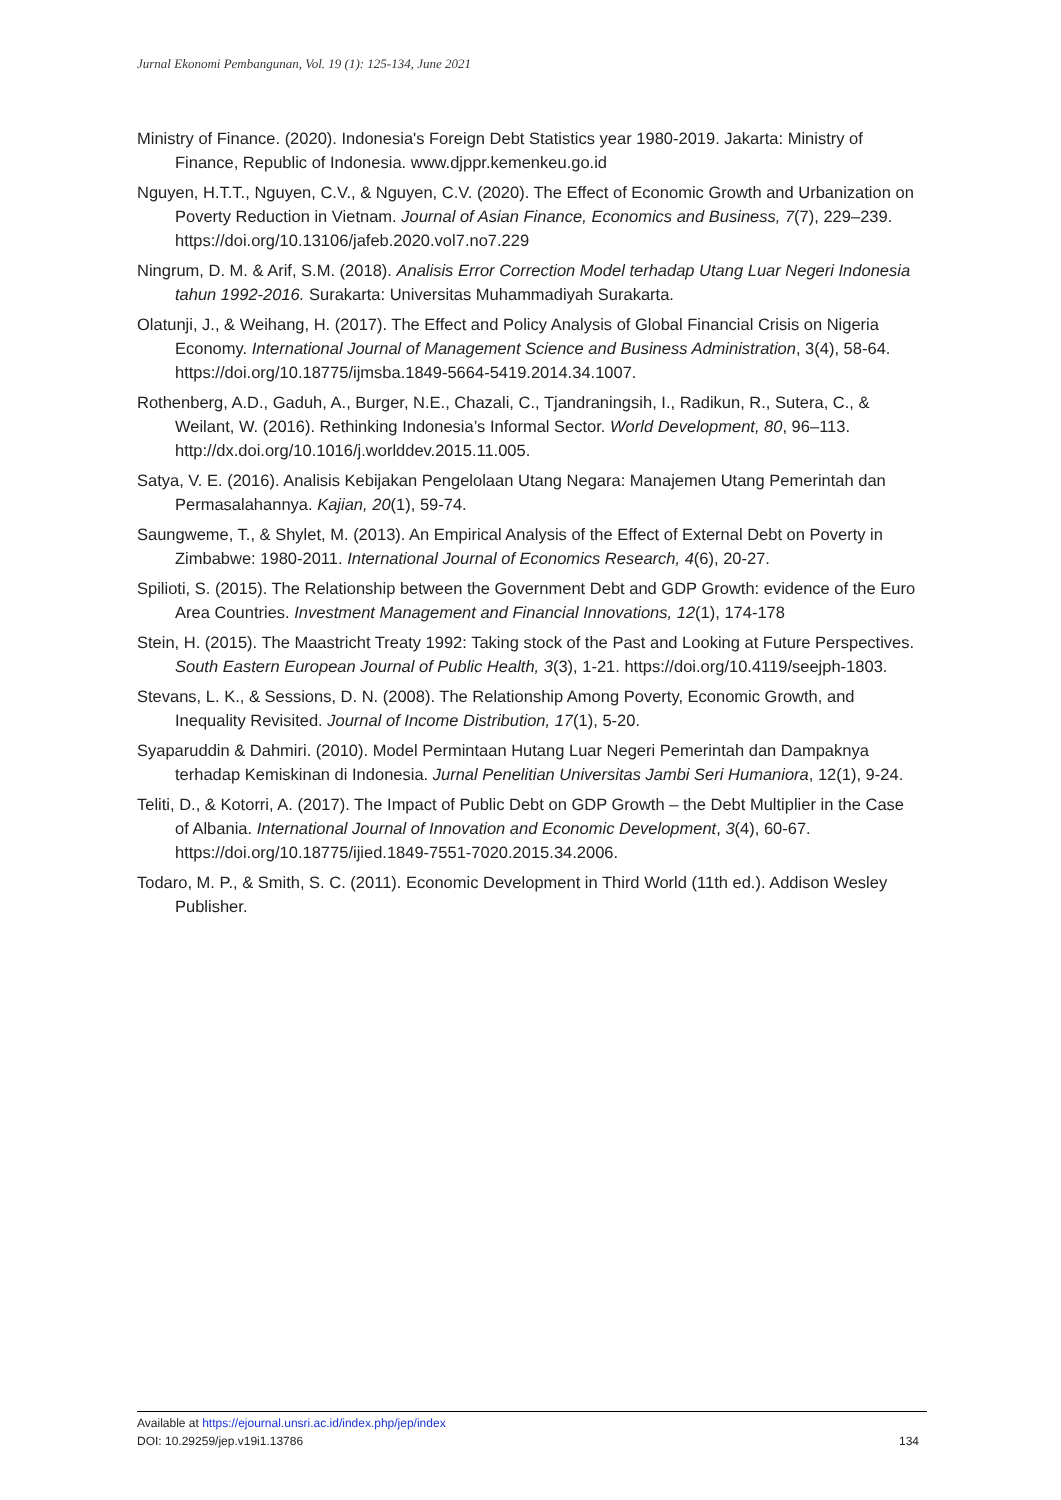Jurnal Ekonomi Pembangunan, Vol. 19 (1): 125-134, June 2021
Ministry of Finance. (2020). Indonesia's Foreign Debt Statistics year 1980-2019. Jakarta: Ministry of Finance, Republic of Indonesia. www.djppr.kemenkeu.go.id
Nguyen, H.T.T., Nguyen, C.V., & Nguyen, C.V. (2020). The Effect of Economic Growth and Urbanization on Poverty Reduction in Vietnam. Journal of Asian Finance, Economics and Business, 7(7), 229–239. https://doi.org/10.13106/jafeb.2020.vol7.no7.229
Ningrum, D. M. & Arif, S.M. (2018). Analisis Error Correction Model terhadap Utang Luar Negeri Indonesia tahun 1992-2016. Surakarta: Universitas Muhammadiyah Surakarta.
Olatunji, J., & Weihang, H. (2017). The Effect and Policy Analysis of Global Financial Crisis on Nigeria Economy. International Journal of Management Science and Business Administration, 3(4), 58-64. https://doi.org/10.18775/ijmsba.1849-5664-5419.2014.34.1007.
Rothenberg, A.D., Gaduh, A., Burger, N.E., Chazali, C., Tjandraningsih, I., Radikun, R., Sutera, C., & Weilant, W. (2016). Rethinking Indonesia’s Informal Sector. World Development, 80, 96–113. http://dx.doi.org/10.1016/j.worlddev.2015.11.005.
Satya, V. E. (2016). Analisis Kebijakan Pengelolaan Utang Negara: Manajemen Utang Pemerintah dan Permasalahannya. Kajian, 20(1), 59-74.
Saungweme, T., & Shylet, M. (2013). An Empirical Analysis of the Effect of External Debt on Poverty in Zimbabwe: 1980-2011. International Journal of Economics Research, 4(6), 20-27.
Spilioti, S. (2015). The Relationship between the Government Debt and GDP Growth: evidence of the Euro Area Countries. Investment Management and Financial Innovations, 12(1), 174-178
Stein, H. (2015). The Maastricht Treaty 1992: Taking stock of the Past and Looking at Future Perspectives. South Eastern European Journal of Public Health, 3(3), 1-21. https://doi.org/10.4119/seejph-1803.
Stevans, L. K., & Sessions, D. N. (2008). The Relationship Among Poverty, Economic Growth, and Inequality Revisited. Journal of Income Distribution, 17(1), 5-20.
Syaparuddin & Dahmiri. (2010). Model Permintaan Hutang Luar Negeri Pemerintah dan Dampaknya terhadap Kemiskinan di Indonesia. Jurnal Penelitian Universitas Jambi Seri Humaniora, 12(1), 9-24.
Teliti, D., & Kotorri, A. (2017). The Impact of Public Debt on GDP Growth – the Debt Multiplier in the Case of Albania. International Journal of Innovation and Economic Development, 3(4), 60-67. https://doi.org/10.18775/ijied.1849-7551-7020.2015.34.2006.
Todaro, M. P., & Smith, S. C. (2011). Economic Development in Third World (11th ed.). Addison Wesley Publisher.
Available at https://ejournal.unsri.ac.id/index.php/jep/index
DOI: 10.29259/jep.v19i1.13786 134